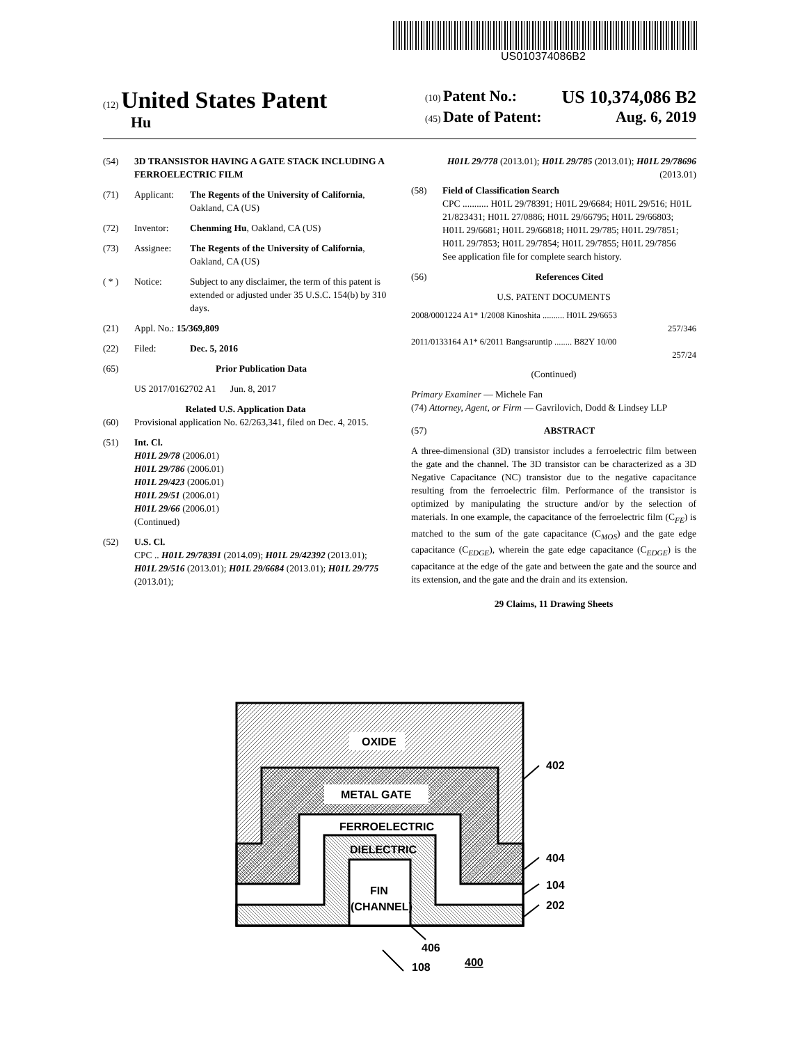US010374086B2
(12) United States Patent
Hu
(10) Patent No.: US 10,374,086 B2
(45) Date of Patent: Aug. 6, 2019
(54) 3D TRANSISTOR HAVING A GATE STACK INCLUDING A FERROELECTRIC FILM
(71) Applicant: The Regents of the University of California, Oakland, CA (US)
(72) Inventor: Chenming Hu, Oakland, CA (US)
(73) Assignee: The Regents of the University of California, Oakland, CA (US)
( * ) Notice: Subject to any disclaimer, the term of this patent is extended or adjusted under 35 U.S.C. 154(b) by 310 days.
(21) Appl. No.: 15/369,809
(22) Filed: Dec. 5, 2016
(65) Prior Publication Data
US 2017/0162702 A1 Jun. 8, 2017
Related U.S. Application Data
(60) Provisional application No. 62/263,341, filed on Dec. 4, 2015.
(51) Int. Cl.
H01L 29/78 (2006.01)
H01L 29/786 (2006.01)
H01L 29/423 (2006.01)
H01L 29/51 (2006.01)
H01L 29/66 (2006.01)
(Continued)
(52) U.S. Cl.
CPC .. H01L 29/78391 (2014.09); H01L 29/42392 (2013.01); H01L 29/516 (2013.01); H01L 29/6684 (2013.01); H01L 29/775 (2013.01);
H01L 29/778 (2013.01); H01L 29/785 (2013.01); H01L 29/78696 (2013.01)
(58) Field of Classification Search
CPC ........... H01L 29/78391; H01L 29/6684; H01L 29/516; H01L 21/823431; H01L 27/0886; H01L 29/66795; H01L 29/66803; H01L 29/6681; H01L 29/66818; H01L 29/785; H01L 29/7851; H01L 29/7853; H01L 29/7854; H01L 29/7855; H01L 29/7856
See application file for complete search history.
(56) References Cited
U.S. PATENT DOCUMENTS
2008/0001224 A1* 1/2008 Kinoshita .......... H01L 29/6653
257/346
2011/0133164 A1* 6/2011 Bangsaruntip ........ B82Y 10/00
257/24
(Continued)
Primary Examiner — Michele Fan
(74) Attorney, Agent, or Firm — Gavrilovich, Dodd & Lindsey LLP
(57) ABSTRACT
A three-dimensional (3D) transistor includes a ferroelectric film between the gate and the channel. The 3D transistor can be characterized as a 3D Negative Capacitance (NC) transistor due to the negative capacitance resulting from the ferroelectric film. Performance of the transistor is optimized by manipulating the structure and/or by the selection of materials. In one example, the capacitance of the ferroelectric film (C<sub>FE</sub>) is matched to the sum of the gate capacitance (C<sub>MOS</sub>) and the gate edge capacitance (C<sub>EDGE</sub>), wherein the gate edge capacitance (C<sub>EDGE</sub>) is the capacitance at the edge of the gate and between the gate and the source and its extension, and the gate and the drain and its extension.
29 Claims, 11 Drawing Sheets
OXIDE
METAL GATE
FERROELECTRIC
DIELECTRIC
FIN
(CHANNEL)
402
404
104
202
406
108
400